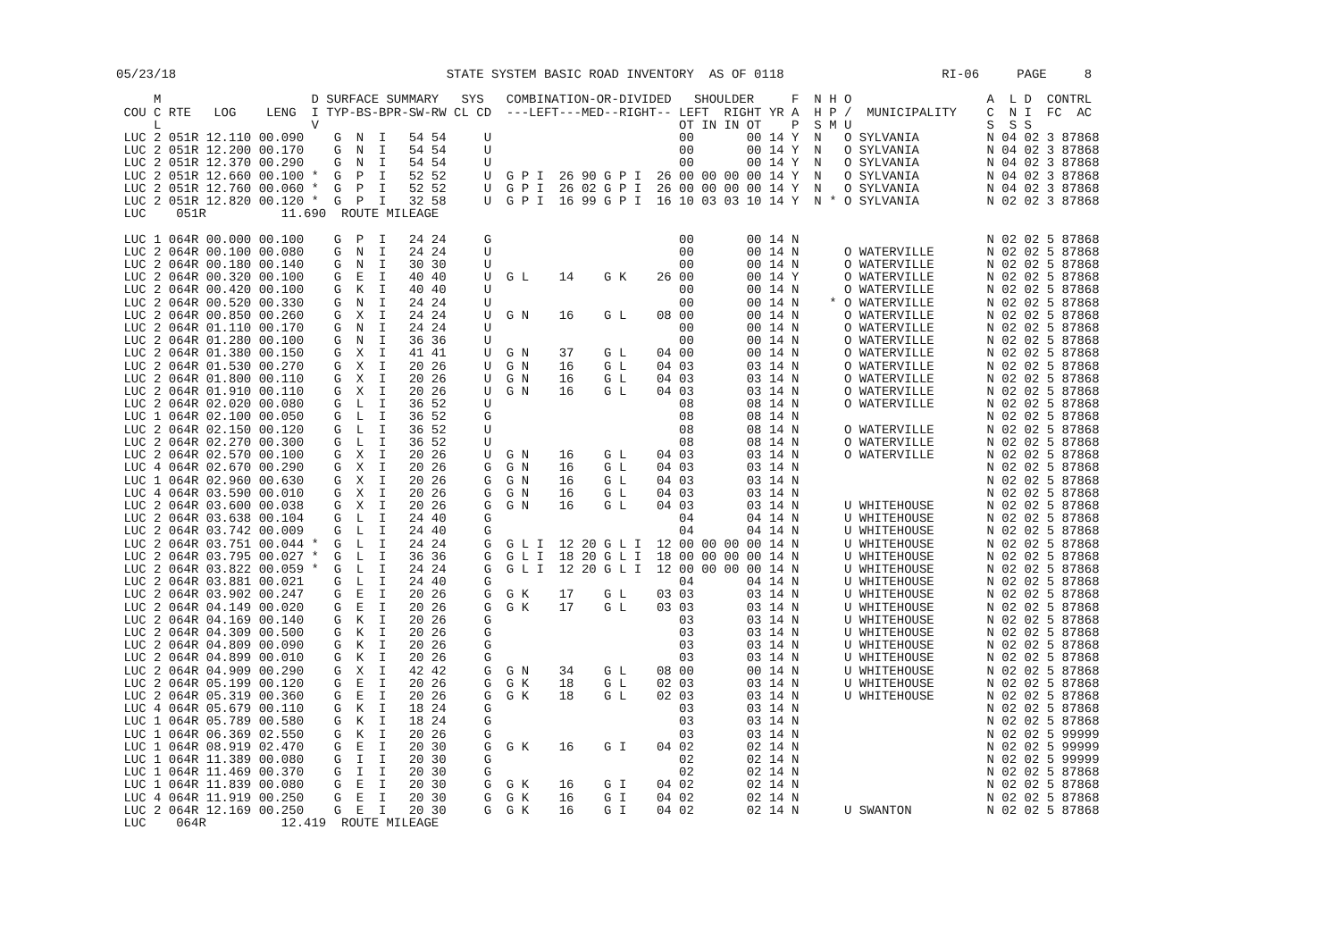05/23/18                                    STATE SYSTEM BASIC ROAD INVENTORY  AS OF 0118                     RI-06     PAGE     8

     M                    D SURFACE SUMMARY   SYS   COMBINATION-OR-DIVIDED   SHOULDER     F  N H O                  A  L D  CONTRL
 COU C RTE   LOG    LENG  I TYP-BS-BPR-SW-RW CL CD  ---LEFT---MED--RIGHT-- LEFT  RIGHT YR A  H P /  MUNICIPALITY    C  N I  FC  AC
     L                    V                                                OT IN IN OT    P  S M U                  S  S S
 LUC 2 051R 12.110 00.090    G  N  I   54 54     U                         00       00 14 Y  N   O SYLVANIA         N 04 02 3 87868
 LUC 2 051R 12.200 00.170    G  N  I   54 54     U                         00       00 14 Y  N   O SYLVANIA         N 04 02 3 87868
 LUC 2 051R 12.370 00.290    G  N  I   54 54     U                         00       00 14 Y  N   O SYLVANIA         N 04 02 3 87868
 LUC 2 051R 12.660 00.100 *  G  P  I   52 52     U  G P I  26 90 G P I  26 00 00 00 00 14 Y  N   O SYLVANIA         N 04 02 3 87868
 LUC 2 051R 12.760 00.060 *  G  P  I   52 52     U  G P I  26 02 G P I  26 00 00 00 00 14 Y  N   O SYLVANIA         N 04 02 3 87868
 LUC 2 051R 12.820 00.120 *  G  P  I   32 58     U  G P I  16 99 G P I  16 10 03 03 10 14 Y  N * O SYLVANIA         N 02 02 3 87868
 LUC    051R          11.690  ROUTE MILEAGE

 LUC 1 064R 00.000 00.100    G  P  I   24 24     G                         00       00 14 N                         N 02 02 5 87868
 LUC 2 064R 00.100 00.080    G  N  I   24 24     U                         00       00 14 N      O WATERVILLE       N 02 02 5 87868
 LUC 2 064R 00.180 00.140    G  N  I   30 30     U                         00       00 14 N      O WATERVILLE       N 02 02 5 87868
 LUC 2 064R 00.320 00.100    G  E  I   40 40     U  G L    14    G K    26 00       00 14 Y      O WATERVILLE       N 02 02 5 87868
 LUC 2 064R 00.420 00.100    G  K  I   40 40     U                         00       00 14 N      O WATERVILLE       N 02 02 5 87868
 LUC 2 064R 00.520 00.330    G  N  I   24 24     U                         00       00 14 N    * O WATERVILLE       N 02 02 5 87868
 LUC 2 064R 00.850 00.260    G  X  I   24 24     U  G N    16    G L    08 00       00 14 N      O WATERVILLE       N 02 02 5 87868
 LUC 2 064R 01.110 00.170    G  N  I   24 24     U                         00       00 14 N      O WATERVILLE       N 02 02 5 87868
 LUC 2 064R 01.280 00.100    G  N  I   36 36     U                         00       00 14 N      O WATERVILLE       N 02 02 5 87868
 LUC 2 064R 01.380 00.150    G  X  I   41 41     U  G N    37    G L    04 00       00 14 N      O WATERVILLE       N 02 02 5 87868
 LUC 2 064R 01.530 00.270    G  X  I   20 26     U  G N    16    G L    04 03       03 14 N      O WATERVILLE       N 02 02 5 87868
 LUC 2 064R 01.800 00.110    G  X  I   20 26     U  G N    16    G L    04 03       03 14 N      O WATERVILLE       N 02 02 5 87868
 LUC 2 064R 01.910 00.110    G  X  I   20 26     U  G N    16    G L    04 03       03 14 N      O WATERVILLE       N 02 02 5 87868
 LUC 2 064R 02.020 00.080    G  L  I   36 52     U                         08       08 14 N      O WATERVILLE       N 02 02 5 87868
 LUC 1 064R 02.100 00.050    G  L  I   36 52     G                         08       08 14 N                         N 02 02 5 87868
 LUC 2 064R 02.150 00.120    G  L  I   36 52     U                         08       08 14 N      O WATERVILLE       N 02 02 5 87868
 LUC 2 064R 02.270 00.300    G  L  I   36 52     U                         08       08 14 N      O WATERVILLE       N 02 02 5 87868
 LUC 2 064R 02.570 00.100    G  X  I   20 26     U  G N    16    G L    04 03       03 14 N      O WATERVILLE       N 02 02 5 87868
 LUC 4 064R 02.670 00.290    G  X  I   20 26     G  G N    16    G L    04 03       03 14 N                         N 02 02 5 87868
 LUC 1 064R 02.960 00.630    G  X  I   20 26     G  G N    16    G L    04 03       03 14 N                         N 02 02 5 87868
 LUC 4 064R 03.590 00.010    G  X  I   20 26     G  G N    16    G L    04 03       03 14 N                         N 02 02 5 87868
 LUC 2 064R 03.600 00.038    G  X  I   20 26     G  G N    16    G L    04 03       03 14 N      U WHITEHOUSE       N 02 02 5 87868
 LUC 2 064R 03.638 00.104    G  L  I   24 40     G                         04       04 14 N      U WHITEHOUSE       N 02 02 5 87868
 LUC 2 064R 03.742 00.009    G  L  I   24 40     G                         04       04 14 N      U WHITEHOUSE       N 02 02 5 87868
 LUC 2 064R 03.751 00.044 *  G  L  I   24 24     G  G L I  12 20 G L I  12 00 00 00 00 14 N      U WHITEHOUSE       N 02 02 5 87868
 LUC 2 064R 03.795 00.027 *  G  L  I   36 36     G  G L I  18 20 G L I  18 00 00 00 00 14 N      U WHITEHOUSE       N 02 02 5 87868
 LUC 2 064R 03.822 00.059 *  G  L  I   24 24     G  G L I  12 20 G L I  12 00 00 00 00 14 N      U WHITEHOUSE       N 02 02 5 87868
 LUC 2 064R 03.881 00.021    G  L  I   24 40     G                         04       04 14 N      U WHITEHOUSE       N 02 02 5 87868
 LUC 2 064R 03.902 00.247    G  E  I   20 26     G  G K    17    G L    03 03       03 14 N      U WHITEHOUSE       N 02 02 5 87868
 LUC 2 064R 04.149 00.020    G  E  I   20 26     G  G K    17    G L    03 03       03 14 N      U WHITEHOUSE       N 02 02 5 87868
 LUC 2 064R 04.169 00.140    G  K  I   20 26     G                         03       03 14 N      U WHITEHOUSE       N 02 02 5 87868
 LUC 2 064R 04.309 00.500    G  K  I   20 26     G                         03       03 14 N      U WHITEHOUSE       N 02 02 5 87868
 LUC 2 064R 04.809 00.090    G  K  I   20 26     G                         03       03 14 N      U WHITEHOUSE       N 02 02 5 87868
 LUC 2 064R 04.899 00.010    G  K  I   20 26     G                         03       03 14 N      U WHITEHOUSE       N 02 02 5 87868
 LUC 2 064R 04.909 00.290    G  X  I   42 42     G  G N    34    G L    08 00       00 14 N      U WHITEHOUSE       N 02 02 5 87868
 LUC 2 064R 05.199 00.120    G  E  I   20 26     G  G K    18    G L    02 03       03 14 N      U WHITEHOUSE       N 02 02 5 87868
 LUC 2 064R 05.319 00.360    G  E  I   20 26     G  G K    18    G L    02 03       03 14 N      U WHITEHOUSE       N 02 02 5 87868
 LUC 4 064R 05.679 00.110    G  K  I   18 24     G                         03       03 14 N                         N 02 02 5 87868
 LUC 1 064R 05.789 00.580    G  K  I   18 24     G                         03       03 14 N                         N 02 02 5 87868
 LUC 1 064R 06.369 02.550    G  K  I   20 26     G                         03       03 14 N                         N 02 02 5 99999
 LUC 1 064R 08.919 02.470    G  E  I   20 30     G  G K    16    G I    04 02       02 14 N                         N 02 02 5 99999
 LUC 1 064R 11.389 00.080    G  I  I   20 30     G                         02       02 14 N                         N 02 02 5 99999
 LUC 1 064R 11.469 00.370    G  I  I   20 30     G                         02       02 14 N                         N 02 02 5 87868
 LUC 1 064R 11.839 00.080    G  E  I   20 30     G  G K    16    G I    04 02       02 14 N                         N 02 02 5 87868
 LUC 4 064R 11.919 00.250    G  E  I   20 30     G  G K    16    G I    04 02       02 14 N                         N 02 02 5 87868
 LUC 2 064R 12.169 00.250    G  E  I   20 30     G  G K    16    G I    04 02       02 14 N      U SWANTON          N 02 02 5 87868
 LUC    064R          12.419  ROUTE MILEAGE